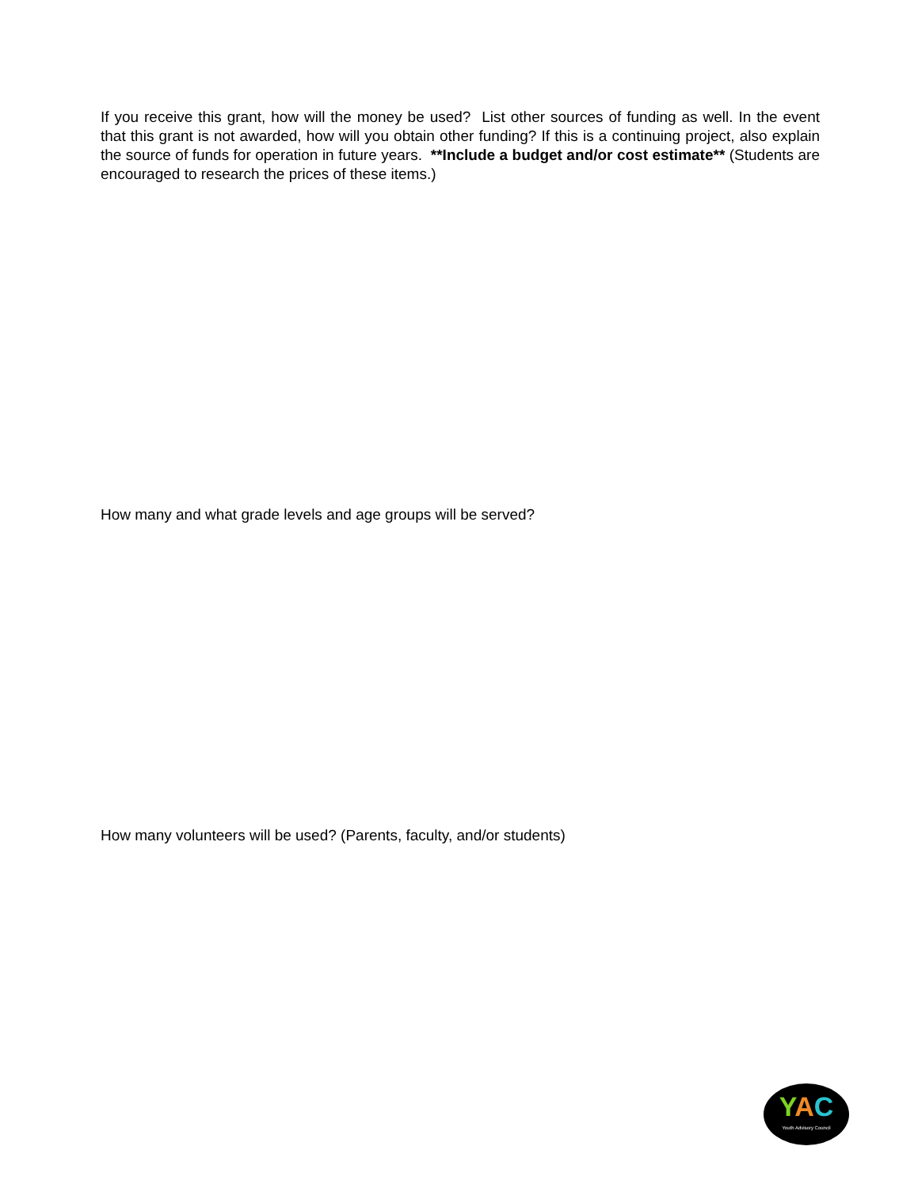If you receive this grant, how will the money be used? List other sources of funding as well. In the event that this grant is not awarded, how will you obtain other funding? If this is a continuing project, also explain the source of funds for operation in future years. **Include a budget and/or cost estimate** (Students are encouraged to research the prices of these items.)
How many and what grade levels and age groups will be served?
How many volunteers will be used? (Parents, faculty, and/or students)
YAC
Youth Advisory Council